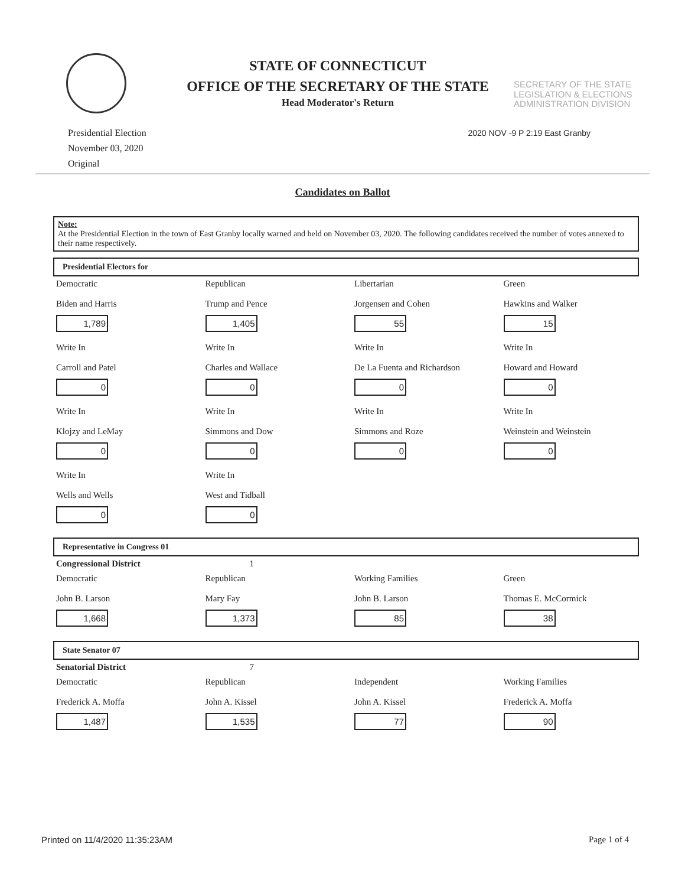STATE OF CONNECTICUT
OFFICE OF THE SECRETARY OF THE STATE
Head Moderator's Return
SECRETARY OF THE STATE LEGISLATION & ELECTIONS ADMINISTRATION DIVISION
Presidential Election
November 03, 2020
Original
2020 NOV -9 P 2:19 East Granby
Candidates on Ballot
Note:
At the Presidential Election in the town of East Granby locally warned and held on November 03, 2020. The following candidates received the number of votes annexed to their name respectively.
Presidential Electors for
| Democratic Biden and Harris 1,789 | Republican Trump and Pence 1,405 | Libertarian Jorgensen and Cohen 55 | Green Hawkins and Walker 15 |
| Write In Carroll and Patel 0 | Write In Charles and Wallace 0 | Write In De La Fuenta and Richardson 0 | Write In Howard and Howard 0 |
| Write In Klojzy and LeMay 0 | Write In Simmons and Dow 0 | Write In Simmons and Roze 0 | Write In Weinstein and Weinstein 0 |
| Write In Wells and Wells 0 | Write In West and Tidball 0 | | |
Representative in Congress 01
| Congressional District | 1 | | |
| Democratic John B. Larson 1,668 | Republican Mary Fay 1,373 | Working Families John B. Larson 85 | Green Thomas E. McCormick 38 |
State Senator 07
| Senatorial District | 7 | | |
| Democratic Frederick A. Moffa 1,487 | Republican John A. Kissel 1,535 | Independent John A. Kissel 77 | Working Families Frederick A. Moffa 90 |
Printed on 11/4/2020 11:35:23AM Page 1 of 4